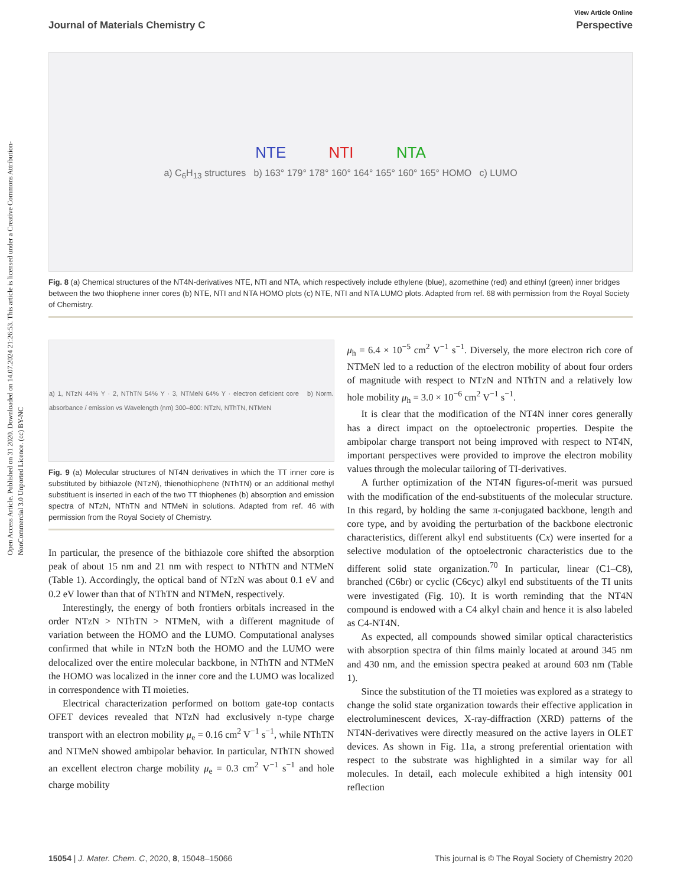Open Access Article. Published on 31 2020. Downloaded on 14.07.2024 21:26:53. This article is licensed under a Creative Commons Attribution-NonCommercial 3.0 Unported Licence. (cc) BY-NC
View Article Online
Journal of Materials Chemistry C Perspective
NTE NTI NTA
a) C<sub>6</sub>H<sub>13</sub> structures b) 163° 179° 178° 160° 164° 165° 160° 165° HOMO c) LUMO
Fig. 8 (a) Chemical structures of the NT4N-derivatives NTE, NTI and NTA, which respectively include ethylene (blue), azomethine (red) and ethinyl (green) inner bridges between the two thiophene inner cores (b) NTE, NTI and NTA HOMO plots (c) NTE, NTI and NTA LUMO plots. Adapted from ref. 68 with permission from the Royal Society of Chemistry.
a) 1, NTzN 44% Y · 2, NThTN 54% Y · 3, NTMeN 64% Y · electron deficient core b) Norm. absorbance / emission vs Wavelength (nm) 300–800: NTzN, NThTN, NTMeN
Fig. 9 (a) Molecular structures of NT4N derivatives in which the TT inner core is substituted by bithiazole (NTzN), thienothiophene (NThTN) or an additional methyl substituent is inserted in each of the two TT thiophenes (b) absorption and emission spectra of NTzN, NThTN and NTMeN in solutions. Adapted from ref. 46 with permission from the Royal Society of Chemistry.
In particular, the presence of the bithiazole core shifted the absorption peak of about 15 nm and 21 nm with respect to NThTN and NTMeN (Table 1). Accordingly, the optical band of NTzN was about 0.1 eV and 0.2 eV lower than that of NThTN and NTMeN, respectively.
Interestingly, the energy of both frontiers orbitals increased in the order NTzN > NThTN > NTMeN, with a different magnitude of variation between the HOMO and the LUMO. Computational analyses confirmed that while in NTzN both the HOMO and the LUMO were delocalized over the entire molecular backbone, in NThTN and NTMeN the HOMO was localized in the inner core and the LUMO was localized in correspondence with TI moieties.
Electrical characterization performed on bottom gate-top contacts OFET devices revealed that NTzN had exclusively n-type charge transport with an electron mobility μ<sub>e</sub> = 0.16 cm<sup>2</sup> V<sup>−1</sup> s<sup>−1</sup>, while NThTN and NTMeN showed ambipolar behavior. In particular, NThTN showed an excellent electron charge mobility μ<sub>e</sub> = 0.3 cm<sup>2</sup> V<sup>−1</sup> s<sup>−1</sup> and hole charge mobility
μ<sub>h</sub> = 6.4 × 10<sup>−5</sup> cm<sup>2</sup> V<sup>−1</sup> s<sup>−1</sup>. Diversely, the more electron rich core of NTMeN led to a reduction of the electron mobility of about four orders of magnitude with respect to NTzN and NThTN and a relatively low hole mobility μ<sub>h</sub> = 3.0 × 10<sup>−6</sup> cm<sup>2</sup> V<sup>−1</sup> s<sup>−1</sup>.
It is clear that the modification of the NT4N inner cores generally has a direct impact on the optoelectronic properties. Despite the ambipolar charge transport not being improved with respect to NT4N, important perspectives were provided to improve the electron mobility values through the molecular tailoring of TI-derivatives.
A further optimization of the NT4N figures-of-merit was pursued with the modification of the end-substituents of the molecular structure. In this regard, by holding the same π-conjugated backbone, length and core type, and by avoiding the perturbation of the backbone electronic characteristics, different alkyl end substituents (Cx) were inserted for a selective modulation of the optoelectronic characteristics due to the different solid state organization.<sup>70</sup> In particular, linear (C1–C8), branched (C6br) or cyclic (C6cyc) alkyl end substituents of the TI units were investigated (Fig. 10). It is worth reminding that the NT4N compound is endowed with a C4 alkyl chain and hence it is also labeled as C4-NT4N.
As expected, all compounds showed similar optical characteristics with absorption spectra of thin films mainly located at around 345 nm and 430 nm, and the emission spectra peaked at around 603 nm (Table 1).
Since the substitution of the TI moieties was explored as a strategy to change the solid state organization towards their effective application in electroluminescent devices, X-ray-diffraction (XRD) patterns of the NT4N-derivatives were directly measured on the active layers in OLET devices. As shown in Fig. 11a, a strong preferential orientation with respect to the substrate was highlighted in a similar way for all molecules. In detail, each molecule exhibited a high intensity 001 reflection
15054 | J. Mater. Chem. C, 2020, 8, 15048–15066 This journal is © The Royal Society of Chemistry 2020